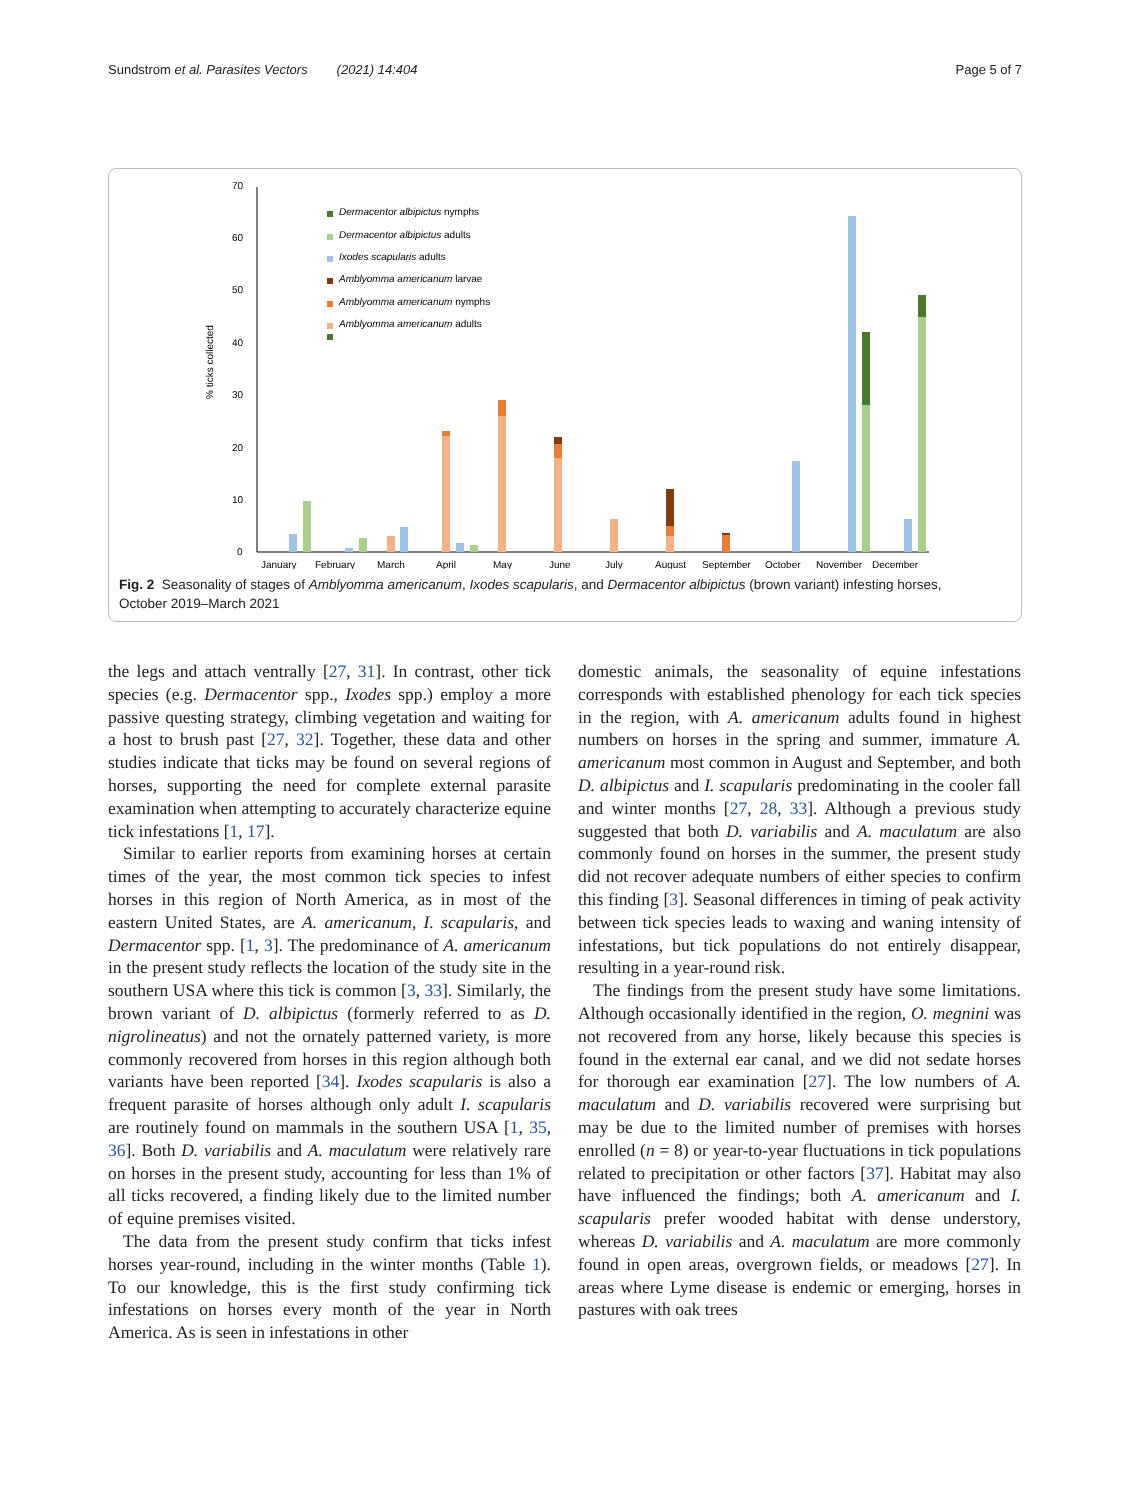Sundstrom et al. Parasites Vectors (2021) 14:404 Page 5 of 7
0
10
20
30
40
50
60
70
% ticks collected
Dermacentor albipictus nymphs
Dermacentor albipictus adults
Ixodes scapularis adults
Amblyomma americanum larvae
Amblyomma americanum nymphs
Amblyomma americanum adults
January
February
March
April
May
June
July
August
September
October
November
December
Fig. 2 Seasonality of stages of Amblyomma americanum, Ixodes scapularis, and Dermacentor albipictus (brown variant) infesting horses, October 2019–March 2021
the legs and attach ventrally [27, 31]. In contrast, other tick species (e.g. Dermacentor spp., Ixodes spp.) employ a more passive questing strategy, climbing vegetation and waiting for a host to brush past [27, 32]. Together, these data and other studies indicate that ticks may be found on several regions of horses, supporting the need for complete external parasite examination when attempting to accurately characterize equine tick infestations [1, 17].
Similar to earlier reports from examining horses at certain times of the year, the most common tick species to infest horses in this region of North America, as in most of the eastern United States, are A. americanum, I. scapularis, and Dermacentor spp. [1, 3]. The predominance of A. americanum in the present study reflects the location of the study site in the southern USA where this tick is common [3, 33]. Similarly, the brown variant of D. albipictus (formerly referred to as D. nigrolineatus) and not the ornately patterned variety, is more commonly recovered from horses in this region although both variants have been reported [34]. Ixodes scapularis is also a frequent parasite of horses although only adult I. scapularis are routinely found on mammals in the southern USA [1, 35, 36]. Both D. variabilis and A. maculatum were relatively rare on horses in the present study, accounting for less than 1% of all ticks recovered, a finding likely due to the limited number of equine premises visited.
The data from the present study confirm that ticks infest horses year-round, including in the winter months (Table 1). To our knowledge, this is the first study confirming tick infestations on horses every month of the year in North America. As is seen in infestations in other
domestic animals, the seasonality of equine infestations corresponds with established phenology for each tick species in the region, with A. americanum adults found in highest numbers on horses in the spring and summer, immature A. americanum most common in August and September, and both D. albipictus and I. scapularis predominating in the cooler fall and winter months [27, 28, 33]. Although a previous study suggested that both D. variabilis and A. maculatum are also commonly found on horses in the summer, the present study did not recover adequate numbers of either species to confirm this finding [3]. Seasonal differences in timing of peak activity between tick species leads to waxing and waning intensity of infestations, but tick populations do not entirely disappear, resulting in a year-round risk.
The findings from the present study have some limitations. Although occasionally identified in the region, O. megnini was not recovered from any horse, likely because this species is found in the external ear canal, and we did not sedate horses for thorough ear examination [27]. The low numbers of A. maculatum and D. variabilis recovered were surprising but may be due to the limited number of premises with horses enrolled (n = 8) or year-to-year fluctuations in tick populations related to precipitation or other factors [37]. Habitat may also have influenced the findings; both A. americanum and I. scapularis prefer wooded habitat with dense understory, whereas D. variabilis and A. maculatum are more commonly found in open areas, overgrown fields, or meadows [27]. In areas where Lyme disease is endemic or emerging, horses in pastures with oak trees